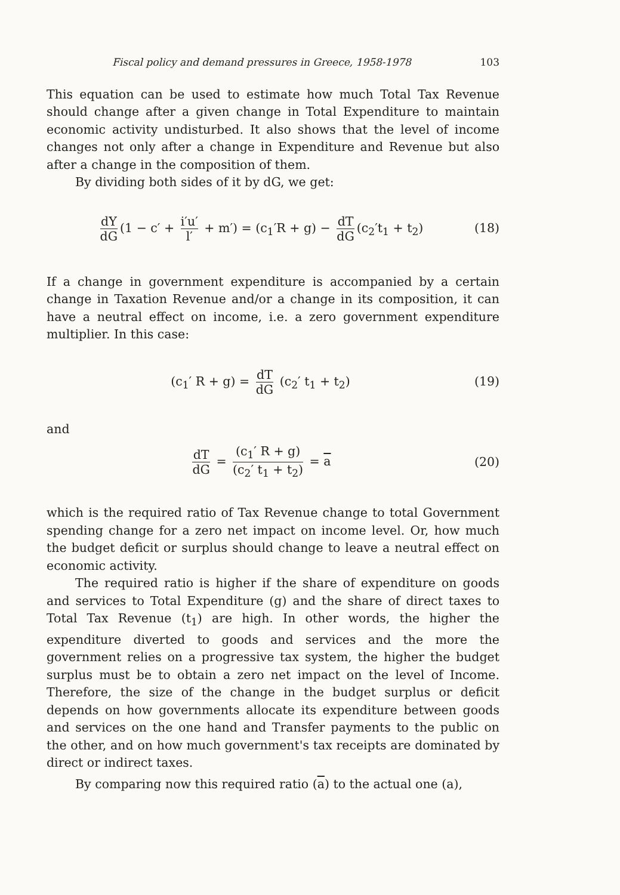Fiscal policy and demand pressures in Greece, 1958-1978 103
This equation can be used to estimate how much Total Tax Revenue should change after a given change in Total Expenditure to maintain economic activity undisturbed. It also shows that the level of income changes not only after a change in Expenditure and Revenue but also after a change in the composition of them.
By dividing both sides of it by dG, we get:
dY dG (1 − c′ + i′u′ l′ + m′) = (c<sub>1</sub>′R + g) − dT dG (c<sub>2</sub>′t<sub>1</sub> + t<sub>2</sub>)
(18)
If a change in government expenditure is accompanied by a certain change in Taxation Revenue and/or a change in its composition, it can have a neutral effect on income, i.e. a zero government expenditure multiplier. In this case:
(c<sub>1</sub>′ R + g) = dT dG (c<sub>2</sub>′ t<sub>1</sub> + t<sub>2</sub>)
(19)
and
dT dG = (c<sub>1</sub>′ R + g) (c<sub>2</sub>′ t<sub>1</sub> + t<sub>2</sub>) = a
(20)
which is the required ratio of Tax Revenue change to total Government spending change for a zero net impact on income level. Or, how much the budget deficit or surplus should change to leave a neutral effect on economic activity.
The required ratio is higher if the share of expenditure on goods and services to Total Expenditure (g) and the share of direct taxes to Total Tax Revenue (t<sub>1</sub>) are high. In other words, the higher the expenditure diverted to goods and services and the more the government relies on a progressive tax system, the higher the budget surplus must be to obtain a zero net impact on the level of Income. Therefore, the size of the change in the budget surplus or deficit depends on how governments allocate its expenditure between goods and services on the one hand and Transfer payments to the public on the other, and on how much government's tax receipts are dominated by direct or indirect taxes.
By comparing now this required ratio (a) to the actual one (a),